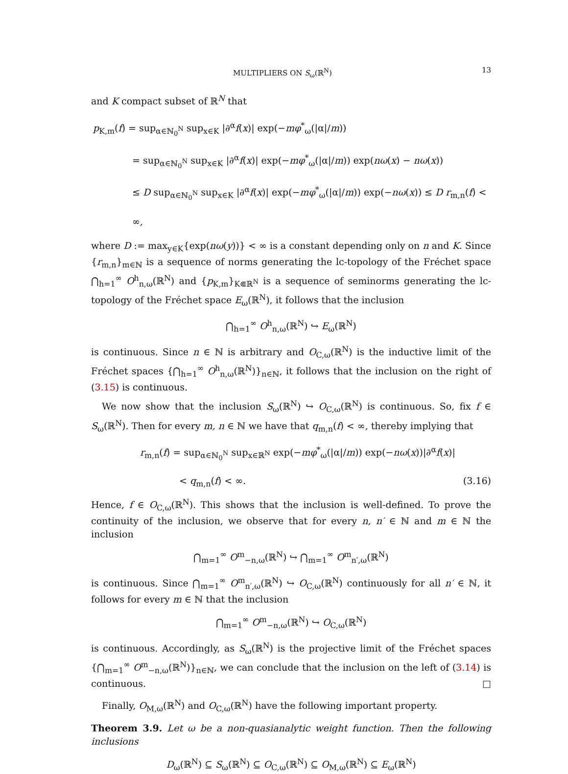MULTIPLIERS ON S<sub>ω</sub>(ℝ<sup>N</sup>) 13
and K compact subset of ℝ<sup>N</sup> that
p<sub>K,m</sub>(f) = sup<sub>α∈ℕ<sub>0</sub><sup>N</sup></sub> sup<sub>x∈K</sub> |∂<sup>α</sup>f(x)| exp(−mφ<sup>*</sup><sub>ω</sub>(|α|/m))
= sup<sub>α∈ℕ<sub>0</sub><sup>N</sup></sub> sup<sub>x∈K</sub> |∂<sup>α</sup>f(x)| exp(−mφ<sup>*</sup><sub>ω</sub>(|α|/m)) exp(nω(x) − nω(x))
≤ D sup<sub>α∈ℕ<sub>0</sub><sup>N</sup></sub> sup<sub>x∈K</sub> |∂<sup>α</sup>f(x)| exp(−mφ<sup>*</sup><sub>ω</sub>(|α|/m)) exp(−nω(x)) ≤ D r<sub>m,n</sub>(f) < ∞,
where D := max<sub>y∈K</sub>{exp(nω(y))} < ∞ is a constant depending only on n and K. Since {r<sub>m,n</sub>}<sub>m∈ℕ</sub> is a sequence of norms generating the lc-topology of the Fréchet space ⋂<sub>h=1</sub><sup>∞</sup> O<sup>h</sup><sub>n,ω</sub>(ℝ<sup>N</sup>) and {p<sub>K,m</sub>}<sub>K⋐ℝ<sup>N</sup></sub> is a sequence of seminorms generating the lc-topology of the Fréchet space E<sub>ω</sub>(ℝ<sup>N</sup>), it follows that the inclusion
⋂<sub>h=1</sub><sup>∞</sup> O<sup>h</sup><sub>n,ω</sub>(ℝ<sup>N</sup>) ↪ E<sub>ω</sub>(ℝ<sup>N</sup>)
is continuous. Since n ∈ ℕ is arbitrary and O<sub>C,ω</sub>(ℝ<sup>N</sup>) is the inductive limit of the Fréchet spaces {⋂<sub>h=1</sub><sup>∞</sup> O<sup>h</sup><sub>n,ω</sub>(ℝ<sup>N</sup>)}<sub>n∈ℕ</sub>, it follows that the inclusion on the right of (3.15) is continuous.
We now show that the inclusion S<sub>ω</sub>(ℝ<sup>N</sup>) ↪ O<sub>C,ω</sub>(ℝ<sup>N</sup>) is continuous. So, fix f ∈ S<sub>ω</sub>(ℝ<sup>N</sup>). Then for every m, n ∈ ℕ we have that q<sub>m,n</sub>(f) < ∞, thereby implying that
r<sub>m,n</sub>(f) = sup<sub>α∈ℕ<sub>0</sub><sup>N</sup></sub> sup<sub>x∈ℝ<sup>N</sup></sub> exp(−mφ<sup>*</sup><sub>ω</sub>(|α|/m)) exp(−nω(x))|∂<sup>α</sup>f(x)|
< q<sub>m,n</sub>(f) < ∞. (3.16)
Hence, f ∈ O<sub>C,ω</sub>(ℝ<sup>N</sup>). This shows that the inclusion is well-defined. To prove the continuity of the inclusion, we observe that for every n, n′ ∈ ℕ and m ∈ ℕ the inclusion
⋂<sub>m=1</sub><sup>∞</sup> O<sup>m</sup><sub>−n,ω</sub>(ℝ<sup>N</sup>) ↪ ⋂<sub>m=1</sub><sup>∞</sup> O<sup>m</sup><sub>n′,ω</sub>(ℝ<sup>N</sup>)
is continuous. Since ⋂<sub>m=1</sub><sup>∞</sup> O<sup>m</sup><sub>n′,ω</sub>(ℝ<sup>N</sup>) ↪ O<sub>C,ω</sub>(ℝ<sup>N</sup>) continuously for all n′ ∈ ℕ, it follows for every m ∈ ℕ that the inclusion
⋂<sub>m=1</sub><sup>∞</sup> O<sup>m</sup><sub>−n,ω</sub>(ℝ<sup>N</sup>) ↪ O<sub>C,ω</sub>(ℝ<sup>N</sup>)
is continuous. Accordingly, as S<sub>ω</sub>(ℝ<sup>N</sup>) is the projective limit of the Fréchet spaces {⋂<sub>m=1</sub><sup>∞</sup> O<sup>m</sup><sub>−n,ω</sub>(ℝ<sup>N</sup>)}<sub>n∈ℕ</sub>, we can conclude that the inclusion on the left of (3.14) is continuous. □
Finally, O<sub>M,ω</sub>(ℝ<sup>N</sup>) and O<sub>C,ω</sub>(ℝ<sup>N</sup>) have the following important property.
Theorem 3.9. Let ω be a non-quasianalytic weight function. Then the following inclusions
D<sub>ω</sub>(ℝ<sup>N</sup>) ⊆ S<sub>ω</sub>(ℝ<sup>N</sup>) ⊆ O<sub>C,ω</sub>(ℝ<sup>N</sup>) ⊆ O<sub>M,ω</sub>(ℝ<sup>N</sup>) ⊆ E<sub>ω</sub>(ℝ<sup>N</sup>)